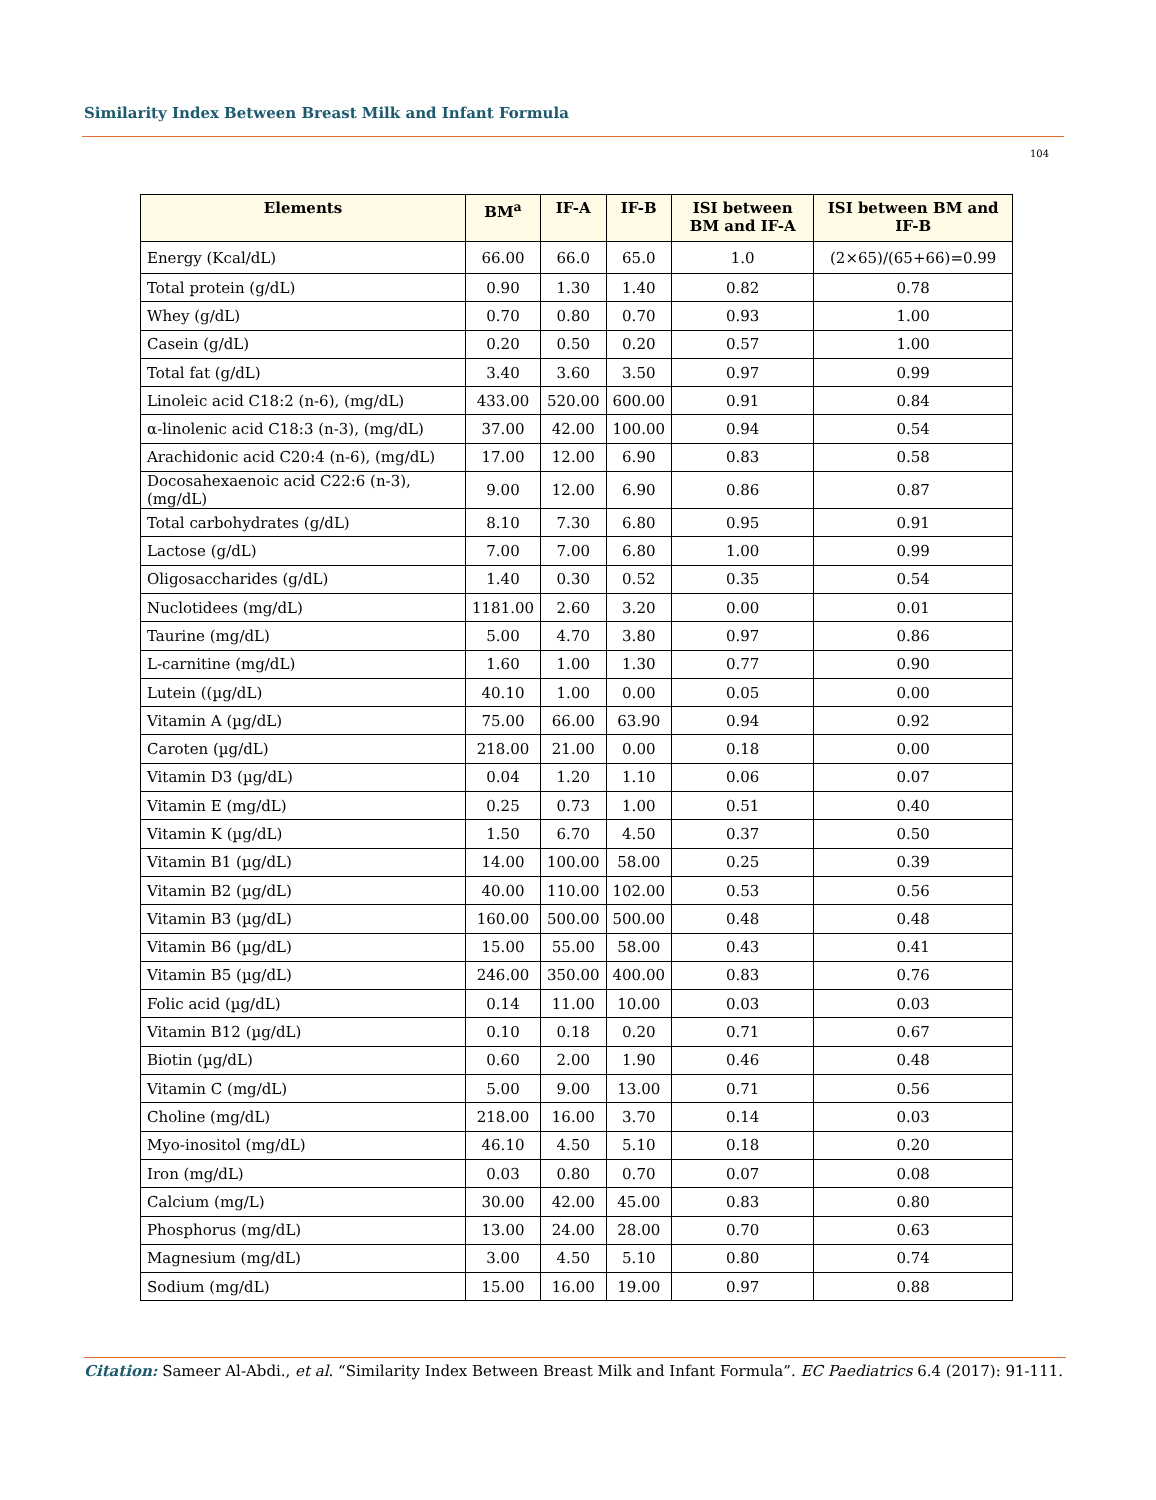Similarity Index Between Breast Milk and Infant Formula
104
| Elements | BM<sup>a</sup> | IF-A | IF-B | ISI between BM and IF-A | ISI between BM and IF-B |
| --- | --- | --- | --- | --- | --- |
| Energy (Kcal/dL) | 66.00 | 66.0 | 65.0 | 1.0 | (2×65)/(65+66)=0.99 |
| Total protein (g/dL) | 0.90 | 1.30 | 1.40 | 0.82 | 0.78 |
| Whey (g/dL) | 0.70 | 0.80 | 0.70 | 0.93 | 1.00 |
| Casein (g/dL) | 0.20 | 0.50 | 0.20 | 0.57 | 1.00 |
| Total fat (g/dL) | 3.40 | 3.60 | 3.50 | 0.97 | 0.99 |
| Linoleic acid C18:2 (n-6), (mg/dL) | 433.00 | 520.00 | 600.00 | 0.91 | 0.84 |
| α-linolenic acid C18:3 (n-3), (mg/dL) | 37.00 | 42.00 | 100.00 | 0.94 | 0.54 |
| Arachidonic acid C20:4 (n-6), (mg/dL) | 17.00 | 12.00 | 6.90 | 0.83 | 0.58 |
| Docosahexaenoic acid C22:6 (n-3), (mg/dL) | 9.00 | 12.00 | 6.90 | 0.86 | 0.87 |
| Total carbohydrates (g/dL) | 8.10 | 7.30 | 6.80 | 0.95 | 0.91 |
| Lactose (g/dL) | 7.00 | 7.00 | 6.80 | 1.00 | 0.99 |
| Oligosaccharides (g/dL) | 1.40 | 0.30 | 0.52 | 0.35 | 0.54 |
| Nuclotidees (mg/dL) | 1181.00 | 2.60 | 3.20 | 0.00 | 0.01 |
| Taurine (mg/dL) | 5.00 | 4.70 | 3.80 | 0.97 | 0.86 |
| L-carnitine (mg/dL) | 1.60 | 1.00 | 1.30 | 0.77 | 0.90 |
| Lutein ((µg/dL) | 40.10 | 1.00 | 0.00 | 0.05 | 0.00 |
| Vitamin A (µg/dL) | 75.00 | 66.00 | 63.90 | 0.94 | 0.92 |
| Caroten (µg/dL) | 218.00 | 21.00 | 0.00 | 0.18 | 0.00 |
| Vitamin D3 (µg/dL) | 0.04 | 1.20 | 1.10 | 0.06 | 0.07 |
| Vitamin E (mg/dL) | 0.25 | 0.73 | 1.00 | 0.51 | 0.40 |
| Vitamin K (µg/dL) | 1.50 | 6.70 | 4.50 | 0.37 | 0.50 |
| Vitamin B1 (µg/dL) | 14.00 | 100.00 | 58.00 | 0.25 | 0.39 |
| Vitamin B2 (µg/dL) | 40.00 | 110.00 | 102.00 | 0.53 | 0.56 |
| Vitamin B3 (µg/dL) | 160.00 | 500.00 | 500.00 | 0.48 | 0.48 |
| Vitamin B6 (µg/dL) | 15.00 | 55.00 | 58.00 | 0.43 | 0.41 |
| Vitamin B5 (µg/dL) | 246.00 | 350.00 | 400.00 | 0.83 | 0.76 |
| Folic acid (µg/dL) | 0.14 | 11.00 | 10.00 | 0.03 | 0.03 |
| Vitamin B12 (µg/dL) | 0.10 | 0.18 | 0.20 | 0.71 | 0.67 |
| Biotin (µg/dL) | 0.60 | 2.00 | 1.90 | 0.46 | 0.48 |
| Vitamin C (mg/dL) | 5.00 | 9.00 | 13.00 | 0.71 | 0.56 |
| Choline (mg/dL) | 218.00 | 16.00 | 3.70 | 0.14 | 0.03 |
| Myo-inositol (mg/dL) | 46.10 | 4.50 | 5.10 | 0.18 | 0.20 |
| Iron (mg/dL) | 0.03 | 0.80 | 0.70 | 0.07 | 0.08 |
| Calcium (mg/L) | 30.00 | 42.00 | 45.00 | 0.83 | 0.80 |
| Phosphorus (mg/dL) | 13.00 | 24.00 | 28.00 | 0.70 | 0.63 |
| Magnesium (mg/dL) | 3.00 | 4.50 | 5.10 | 0.80 | 0.74 |
| Sodium (mg/dL) | 15.00 | 16.00 | 19.00 | 0.97 | 0.88 |
Citation: Sameer Al-Abdi., et al. “Similarity Index Between Breast Milk and Infant Formula”. EC Paediatrics 6.4 (2017): 91-111.